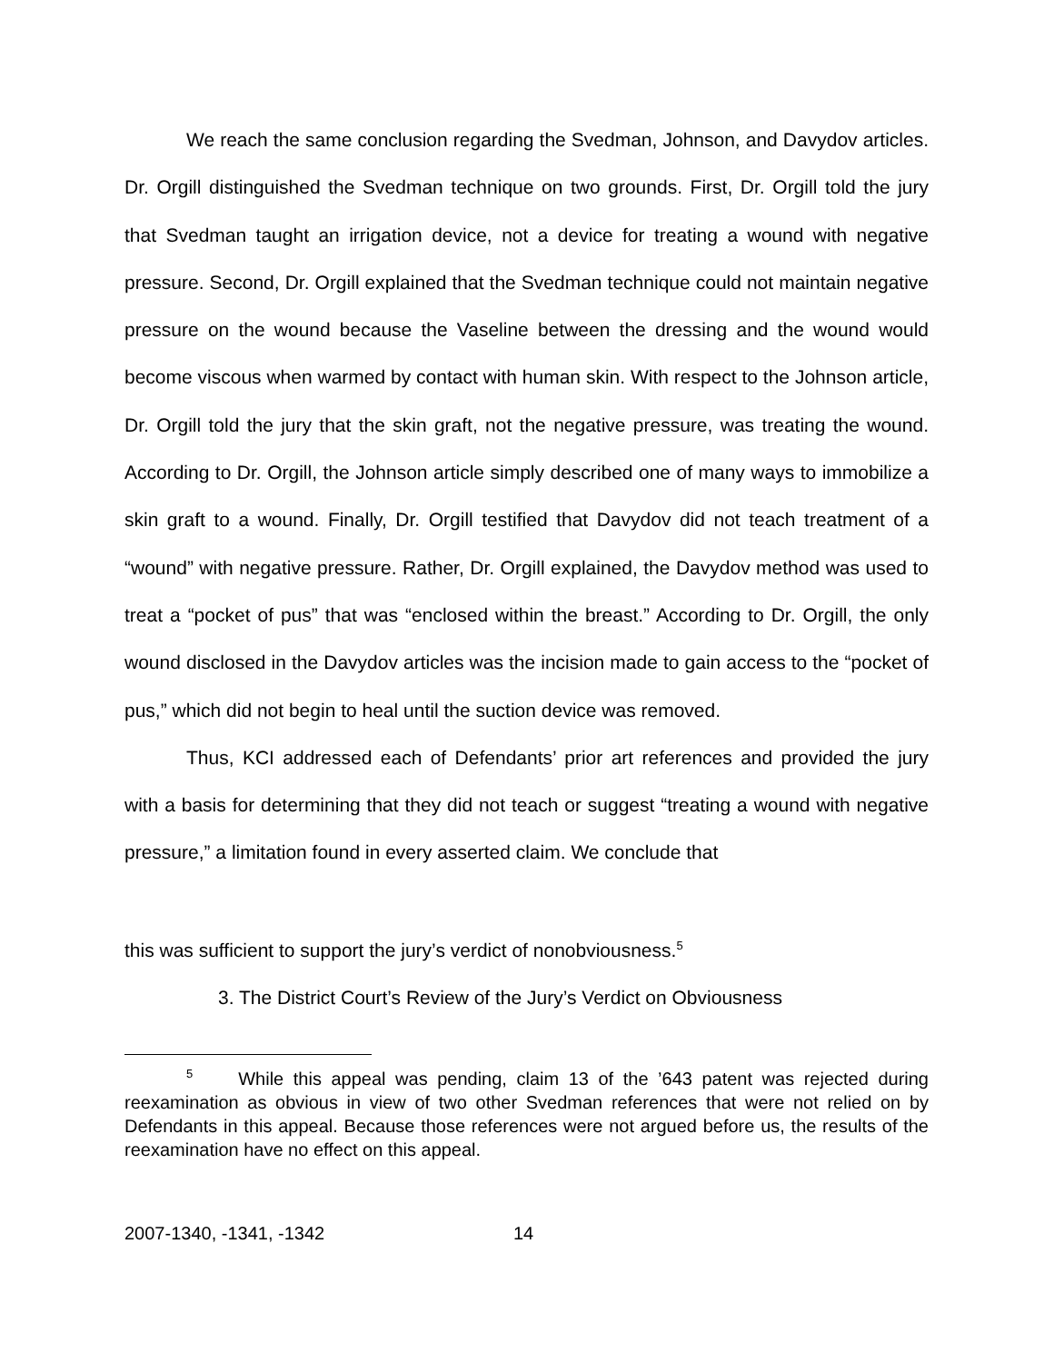We reach the same conclusion regarding the Svedman, Johnson, and Davydov articles. Dr. Orgill distinguished the Svedman technique on two grounds. First, Dr. Orgill told the jury that Svedman taught an irrigation device, not a device for treating a wound with negative pressure. Second, Dr. Orgill explained that the Svedman technique could not maintain negative pressure on the wound because the Vaseline between the dressing and the wound would become viscous when warmed by contact with human skin. With respect to the Johnson article, Dr. Orgill told the jury that the skin graft, not the negative pressure, was treating the wound. According to Dr. Orgill, the Johnson article simply described one of many ways to immobilize a skin graft to a wound. Finally, Dr. Orgill testified that Davydov did not teach treatment of a “wound” with negative pressure. Rather, Dr. Orgill explained, the Davydov method was used to treat a “pocket of pus” that was “enclosed within the breast.” According to Dr. Orgill, the only wound disclosed in the Davydov articles was the incision made to gain access to the “pocket of pus,” which did not begin to heal until the suction device was removed.
Thus, KCI addressed each of Defendants’ prior art references and provided the jury with a basis for determining that they did not teach or suggest “treating a wound with negative pressure,” a limitation found in every asserted claim. We conclude that
this was sufficient to support the jury’s verdict of nonobviousness.<sup>5</sup>
3. The District Court’s Review of the Jury’s Verdict on Obviousness
<sup>5</sup> While this appeal was pending, claim 13 of the ’643 patent was rejected during reexamination as obvious in view of two other Svedman references that were not relied on by Defendants in this appeal. Because those references were not argued before us, the results of the reexamination have no effect on this appeal.
2007-1340, -1341, -1342 14